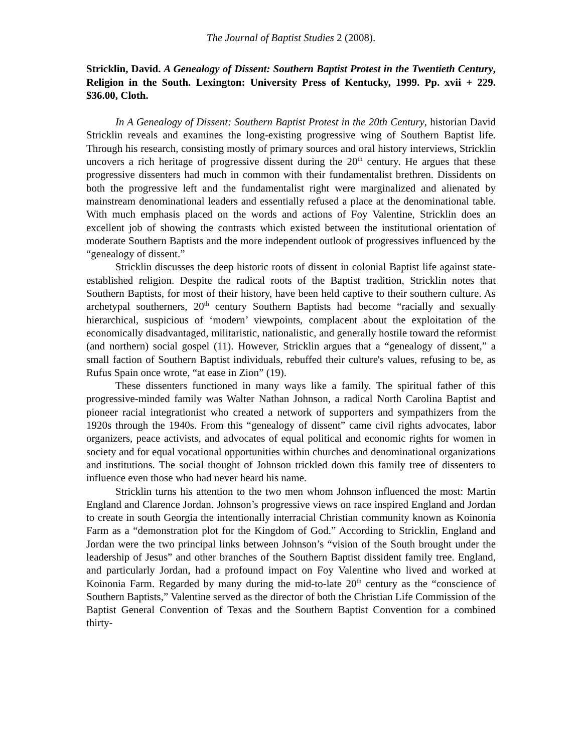The Journal of Baptist Studies 2 (2008).
Stricklin, David. A Genealogy of Dissent: Southern Baptist Protest in the Twentieth Century, Religion in the South. Lexington: University Press of Kentucky, 1999. Pp. xvii + 229. $36.00, Cloth.
In A Genealogy of Dissent: Southern Baptist Protest in the 20th Century, historian David Stricklin reveals and examines the long-existing progressive wing of Southern Baptist life. Through his research, consisting mostly of primary sources and oral history interviews, Stricklin uncovers a rich heritage of progressive dissent during the 20<sup>th</sup> century. He argues that these progressive dissenters had much in common with their fundamentalist brethren. Dissidents on both the progressive left and the fundamentalist right were marginalized and alienated by mainstream denominational leaders and essentially refused a place at the denominational table. With much emphasis placed on the words and actions of Foy Valentine, Stricklin does an excellent job of showing the contrasts which existed between the institutional orientation of moderate Southern Baptists and the more independent outlook of progressives influenced by the “genealogy of dissent.”
Stricklin discusses the deep historic roots of dissent in colonial Baptist life against state-established religion. Despite the radical roots of the Baptist tradition, Stricklin notes that Southern Baptists, for most of their history, have been held captive to their southern culture. As archetypal southerners, 20<sup>th</sup> century Southern Baptists had become “racially and sexually hierarchical, suspicious of ‘modern’ viewpoints, complacent about the exploitation of the economically disadvantaged, militaristic, nationalistic, and generally hostile toward the reformist (and northern) social gospel (11). However, Stricklin argues that a “genealogy of dissent,” a small faction of Southern Baptist individuals, rebuffed their culture's values, refusing to be, as Rufus Spain once wrote, “at ease in Zion” (19).
These dissenters functioned in many ways like a family. The spiritual father of this progressive-minded family was Walter Nathan Johnson, a radical North Carolina Baptist and pioneer racial integrationist who created a network of supporters and sympathizers from the 1920s through the 1940s. From this “genealogy of dissent” came civil rights advocates, labor organizers, peace activists, and advocates of equal political and economic rights for women in society and for equal vocational opportunities within churches and denominational organizations and institutions. The social thought of Johnson trickled down this family tree of dissenters to influence even those who had never heard his name.
Stricklin turns his attention to the two men whom Johnson influenced the most: Martin England and Clarence Jordan. Johnson’s progressive views on race inspired England and Jordan to create in south Georgia the intentionally interracial Christian community known as Koinonia Farm as a “demonstration plot for the Kingdom of God.” According to Stricklin, England and Jordan were the two principal links between Johnson’s “vision of the South brought under the leadership of Jesus” and other branches of the Southern Baptist dissident family tree. England, and particularly Jordan, had a profound impact on Foy Valentine who lived and worked at Koinonia Farm. Regarded by many during the mid-to-late 20<sup>th</sup> century as the “conscience of Southern Baptists,” Valentine served as the director of both the Christian Life Commission of the Baptist General Convention of Texas and the Southern Baptist Convention for a combined thirty-